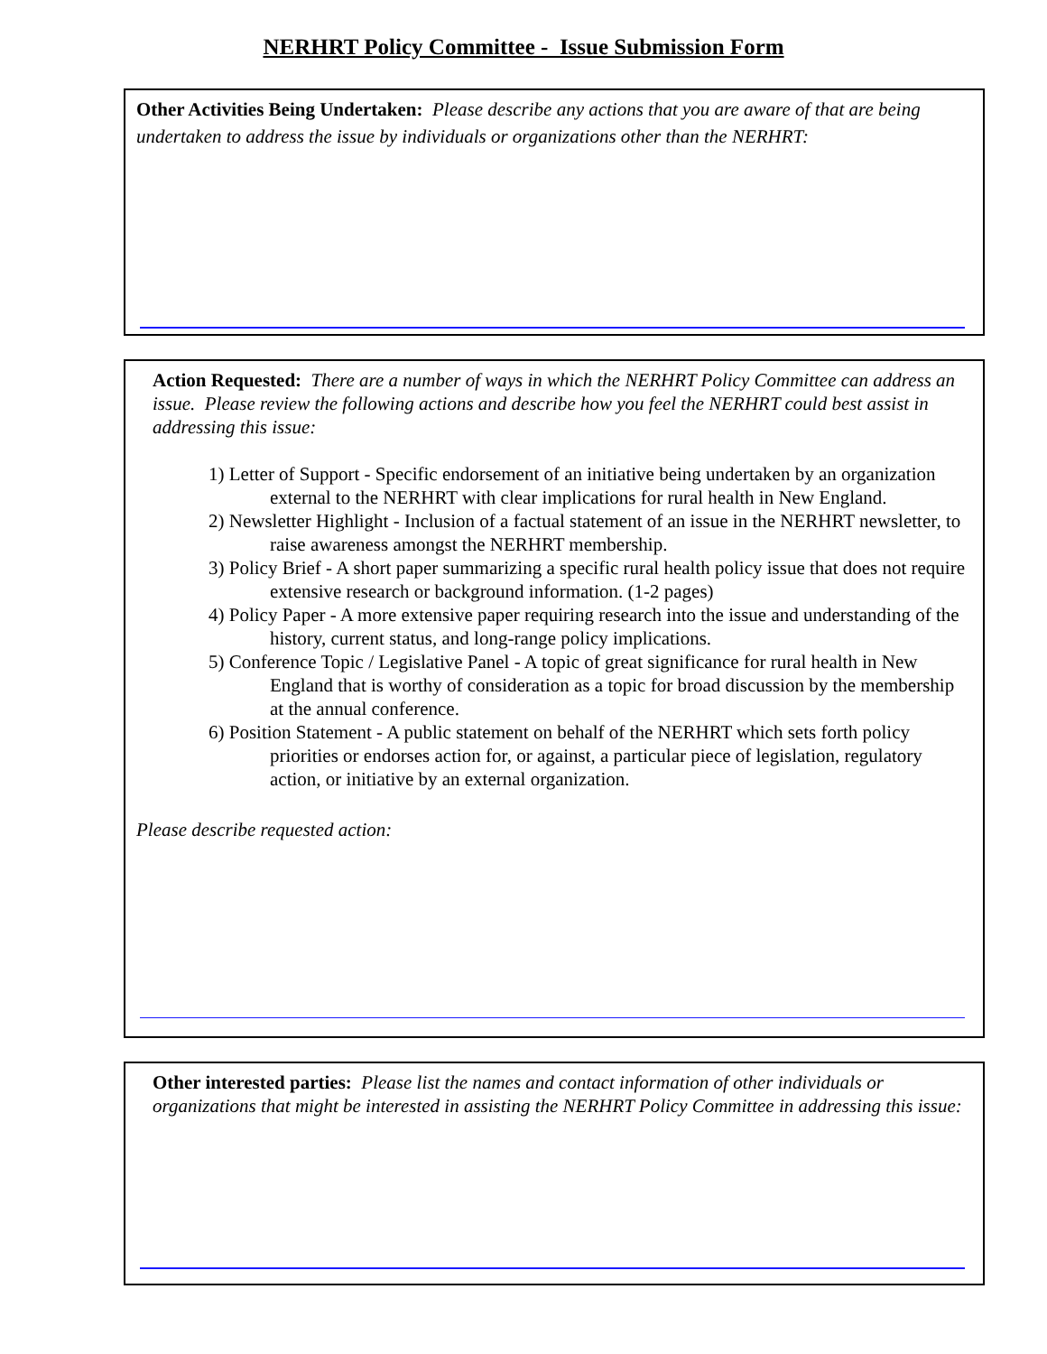NERHRT Policy Committee - Issue Submission Form
Other Activities Being Undertaken: Please describe any actions that you are aware of that are being undertaken to address the issue by individuals or organizations other than the NERHRT:
Action Requested: There are a number of ways in which the NERHRT Policy Committee can address an issue. Please review the following actions and describe how you feel the NERHRT could best assist in addressing this issue:
1) Letter of Support - Specific endorsement of an initiative being undertaken by an organization external to the NERHRT with clear implications for rural health in New England.
2) Newsletter Highlight - Inclusion of a factual statement of an issue in the NERHRT newsletter, to raise awareness amongst the NERHRT membership.
3) Policy Brief - A short paper summarizing a specific rural health policy issue that does not require extensive research or background information. (1-2 pages)
4) Policy Paper - A more extensive paper requiring research into the issue and understanding of the history, current status, and long-range policy implications.
5) Conference Topic / Legislative Panel - A topic of great significance for rural health in New England that is worthy of consideration as a topic for broad discussion by the membership at the annual conference.
6) Position Statement - A public statement on behalf of the NERHRT which sets forth policy priorities or endorses action for, or against, a particular piece of legislation, regulatory action, or initiative by an external organization.
Please describe requested action:
Other interested parties: Please list the names and contact information of other individuals or organizations that might be interested in assisting the NERHRT Policy Committee in addressing this issue: